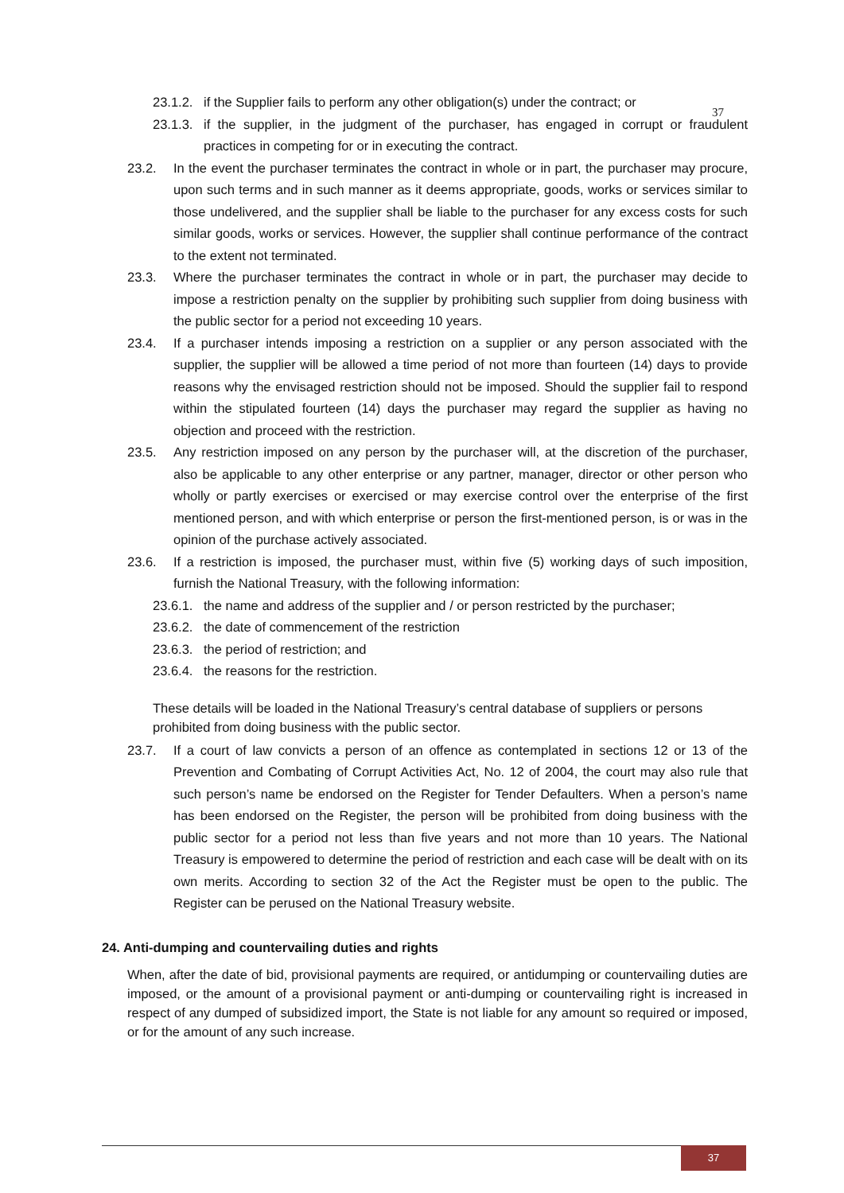37
23.1.2. if the Supplier fails to perform any other obligation(s) under the contract; or
23.1.3. if the supplier, in the judgment of the purchaser, has engaged in corrupt or fraudulent practices in competing for or in executing the contract.
23.2. In the event the purchaser terminates the contract in whole or in part, the purchaser may procure, upon such terms and in such manner as it deems appropriate, goods, works or services similar to those undelivered, and the supplier shall be liable to the purchaser for any excess costs for such similar goods, works or services. However, the supplier shall continue performance of the contract to the extent not terminated.
23.3. Where the purchaser terminates the contract in whole or in part, the purchaser may decide to impose a restriction penalty on the supplier by prohibiting such supplier from doing business with the public sector for a period not exceeding 10 years.
23.4. If a purchaser intends imposing a restriction on a supplier or any person associated with the supplier, the supplier will be allowed a time period of not more than fourteen (14) days to provide reasons why the envisaged restriction should not be imposed. Should the supplier fail to respond within the stipulated fourteen (14) days the purchaser may regard the supplier as having no objection and proceed with the restriction.
23.5. Any restriction imposed on any person by the purchaser will, at the discretion of the purchaser, also be applicable to any other enterprise or any partner, manager, director or other person who wholly or partly exercises or exercised or may exercise control over the enterprise of the first mentioned person, and with which enterprise or person the first-mentioned person, is or was in the opinion of the purchase actively associated.
23.6. If a restriction is imposed, the purchaser must, within five (5) working days of such imposition, furnish the National Treasury, with the following information:
23.6.1. the name and address of the supplier and / or person restricted by the purchaser;
23.6.2. the date of commencement of the restriction
23.6.3. the period of restriction; and
23.6.4. the reasons for the restriction.
These details will be loaded in the National Treasury’s central database of suppliers or persons prohibited from doing business with the public sector.
23.7. If a court of law convicts a person of an offence as contemplated in sections 12 or 13 of the Prevention and Combating of Corrupt Activities Act, No. 12 of 2004, the court may also rule that such person’s name be endorsed on the Register for Tender Defaulters. When a person’s name has been endorsed on the Register, the person will be prohibited from doing business with the public sector for a period not less than five years and not more than 10 years. The National Treasury is empowered to determine the period of restriction and each case will be dealt with on its own merits. According to section 32 of the Act the Register must be open to the public. The Register can be perused on the National Treasury website.
24. Anti-dumping and countervailing duties and rights
When, after the date of bid, provisional payments are required, or antidumping or countervailing duties are imposed, or the amount of a provisional payment or anti-dumping or countervailing right is increased in respect of any dumped of subsidized import, the State is not liable for any amount so required or imposed, or for the amount of any such increase.
37